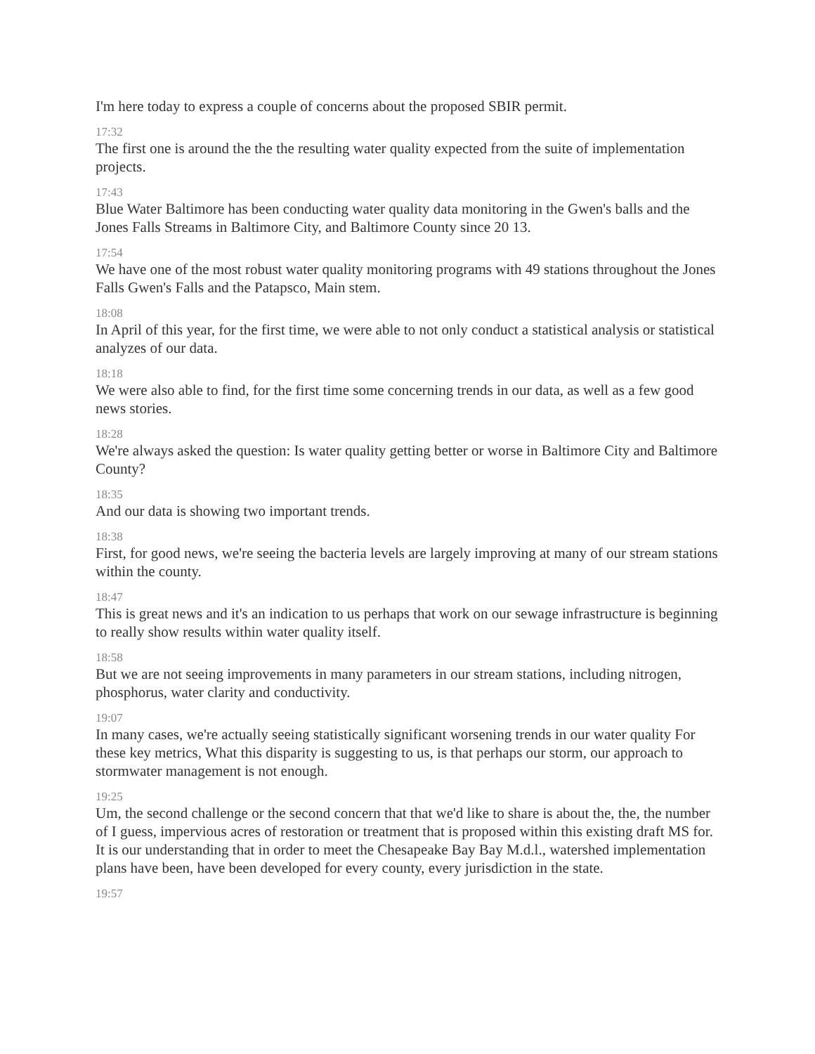I'm here today to express a couple of concerns about the proposed SBIR permit.
17:32
The first one is around the the the resulting water quality expected from the suite of implementation projects.
17:43
Blue Water Baltimore has been conducting water quality data monitoring in the Gwen's balls and the Jones Falls Streams in Baltimore City, and Baltimore County since 20 13.
17:54
We have one of the most robust water quality monitoring programs with 49 stations throughout the Jones Falls Gwen's Falls and the Patapsco, Main stem.
18:08
In April of this year, for the first time, we were able to not only conduct a statistical analysis or statistical analyzes of our data.
18:18
We were also able to find, for the first time some concerning trends in our data, as well as a few good news stories.
18:28
We're always asked the question: Is water quality getting better or worse in Baltimore City and Baltimore County?
18:35
And our data is showing two important trends.
18:38
First, for good news, we're seeing the bacteria levels are largely improving at many of our stream stations within the county.
18:47
This is great news and it's an indication to us perhaps that work on our sewage infrastructure is beginning to really show results within water quality itself.
18:58
But we are not seeing improvements in many parameters in our stream stations, including nitrogen, phosphorus, water clarity and conductivity.
19:07
In many cases, we're actually seeing statistically significant worsening trends in our water quality For these key metrics, What this disparity is suggesting to us, is that perhaps our storm, our approach to stormwater management is not enough.
19:25
Um, the second challenge or the second concern that that we'd like to share is about the, the, the number of I guess, impervious acres of restoration or treatment that is proposed within this existing draft MS for. It is our understanding that in order to meet the Chesapeake Bay Bay M.d.l., watershed implementation plans have been, have been developed for every county, every jurisdiction in the state.
19:57